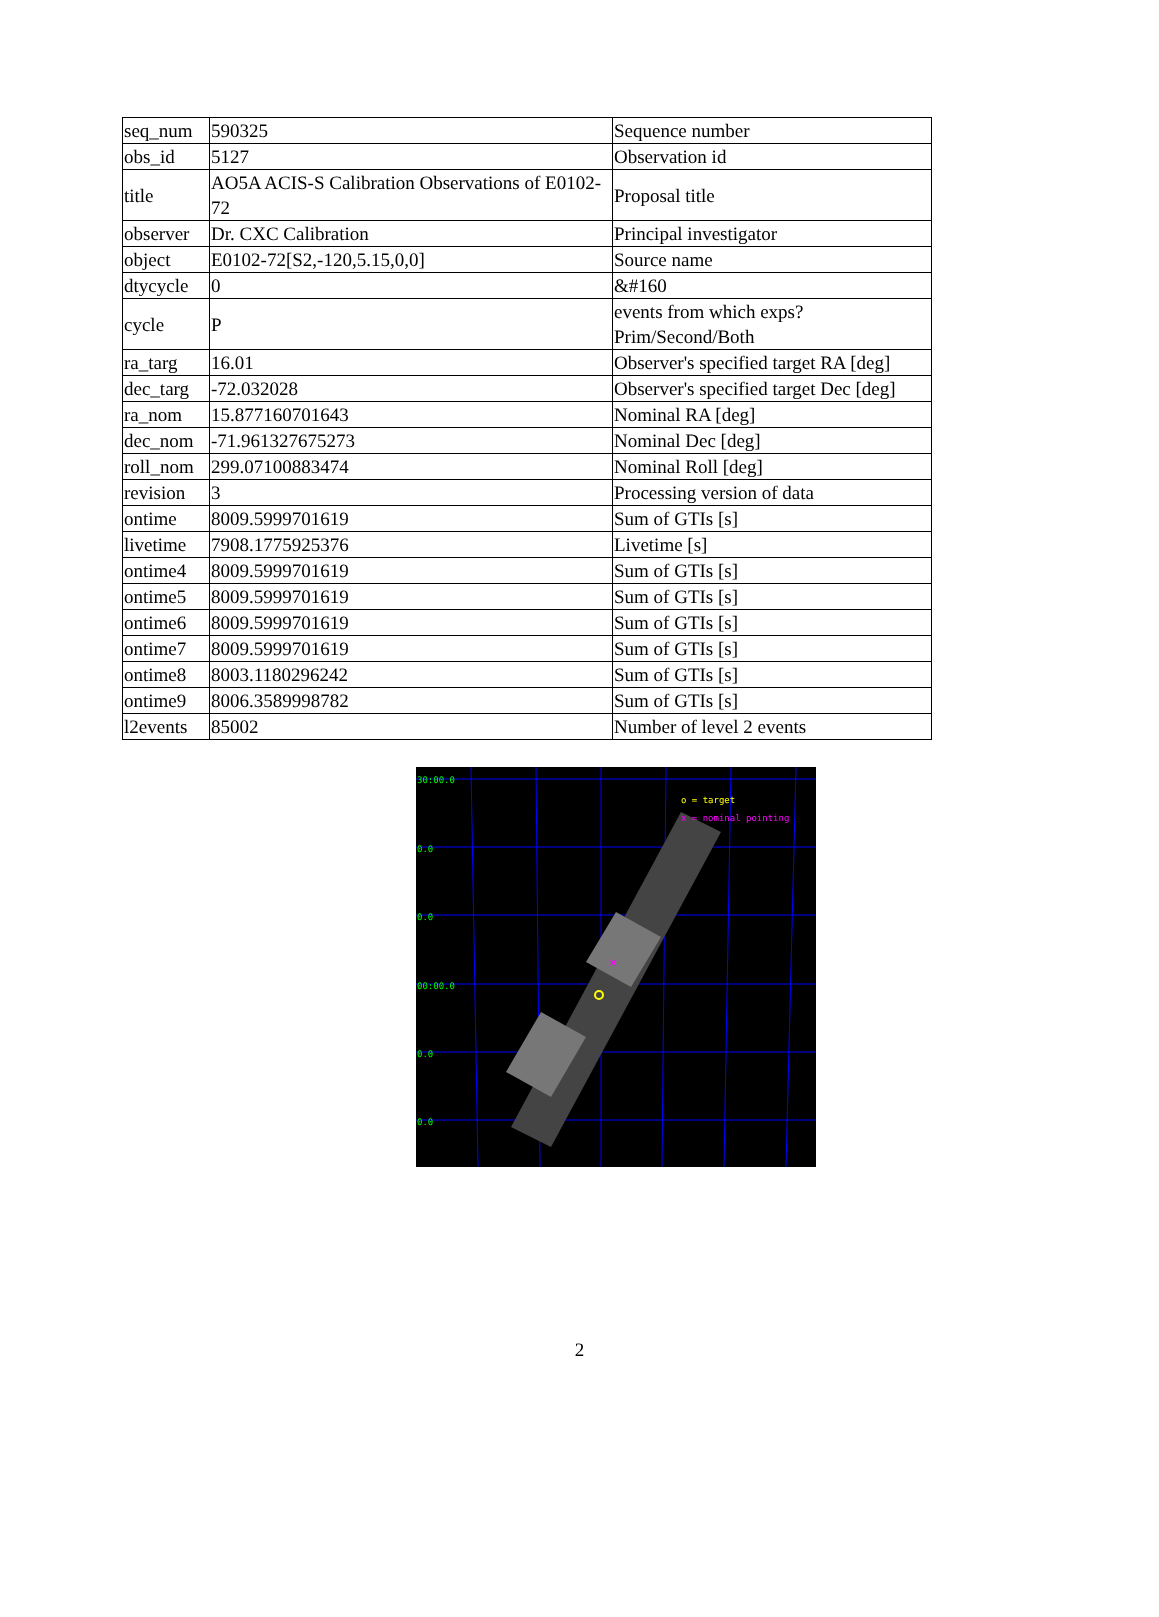| seq_num | 590325 | Sequence number |
| obs_id | 5127 | Observation id |
| title | AO5A ACIS-S Calibration Observations of E0102-72 | Proposal title |
| observer | Dr. CXC Calibration | Principal investigator |
| object | E0102-72[S2,-120,5.15,0,0] | Source name |
| dtycycle | 0 | &#160 |
| cycle | P | events from which exps? Prim/Second/Both |
| ra_targ | 16.01 | Observer's specified target RA [deg] |
| dec_targ | -72.032028 | Observer's specified target Dec [deg] |
| ra_nom | 15.877160701643 | Nominal RA [deg] |
| dec_nom | -71.961327675273 | Nominal Dec [deg] |
| roll_nom | 299.07100883474 | Nominal Roll [deg] |
| revision | 3 | Processing version of data |
| ontime | 8009.5999701619 | Sum of GTIs [s] |
| livetime | 7908.1775925376 | Livetime [s] |
| ontime4 | 8009.5999701619 | Sum of GTIs [s] |
| ontime5 | 8009.5999701619 | Sum of GTIs [s] |
| ontime6 | 8009.5999701619 | Sum of GTIs [s] |
| ontime7 | 8009.5999701619 | Sum of GTIs [s] |
| ontime8 | 8003.1180296242 | Sum of GTIs [s] |
| ontime9 | 8006.3589998782 | Sum of GTIs [s] |
| l2events | 85002 | Number of level 2 events |
×
30:00.0
0.0
0.0
00:00.0
0.0
0.0
o = target
x = nominal pointing
2